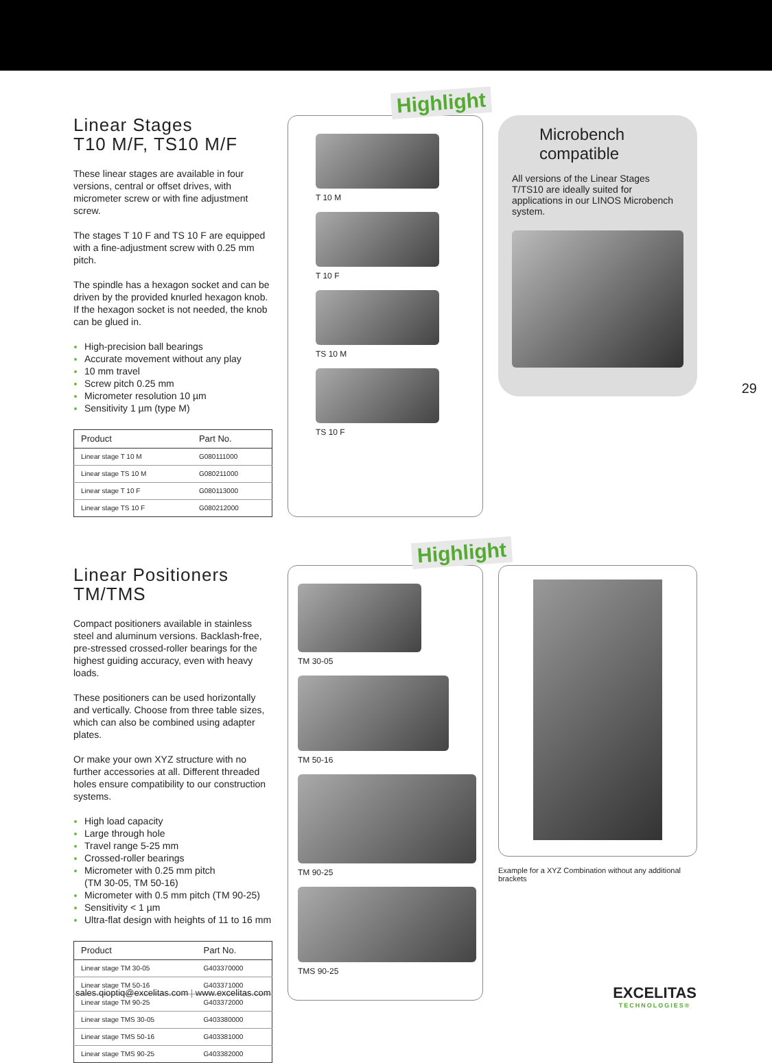Linear Stages
T10 M/F, TS10 M/F
These linear stages are available in four versions, central or offset drives, with micrometer screw or with fine adjustment screw.
The stages T 10 F and TS 10 F are equipped with a fine-adjustment screw with 0.25 mm pitch.
The spindle has a hexagon socket and can be driven by the provided knurled hexagon knob. If the hexagon socket is not needed, the knob can be glued in.
High-precision ball bearings
Accurate movement without any play
10 mm travel
Screw pitch 0.25 mm
Micrometer resolution 10 µm
Sensitivity 1 µm (type M)
| Product | Part No. |
| --- | --- |
| Linear stage T 10 M | G080111000 |
| Linear stage TS 10 M | G080211000 |
| Linear stage T 10 F | G080113000 |
| Linear stage TS 10 F | G080212000 |
Highlight
T 10 M
T 10 F
TS 10 M
TS 10 F
Microbench compatible
All versions of the Linear Stages T/TS10 are ideally suited for applications in our LINOS Microbench system.
29
Linear Positioners
TM/TMS
Compact positioners available in stainless steel and aluminum versions. Backlash-free, pre-stressed crossed-roller bearings for the highest guiding accuracy, even with heavy loads.
These positioners can be used horizontally and vertically. Choose from three table sizes, which can also be combined using adapter plates.
Or make your own XYZ structure with no further accessories at all. Different threaded holes ensure compatibility to our construction systems.
High load capacity
Large through hole
Travel range 5-25 mm
Crossed-roller bearings
Micrometer with 0.25 mm pitch
(TM 30-05, TM 50-16)
Micrometer with 0.5 mm pitch (TM 90-25)
Sensitivity < 1 µm
Ultra-flat design with heights of 11 to 16 mm
| Product | Part No. |
| --- | --- |
| Linear stage TM 30-05 | G403370000 |
| Linear stage TM 50-16 | G403371000 |
| Linear stage TM 90-25 | G403372000 |
| Linear stage TMS 30-05 | G403380000 |
| Linear stage TMS 50-16 | G403381000 |
| Linear stage TMS 90-25 | G403382000 |
Highlight
TM 30-05
TM 50-16
TM 90-25
TMS 90-25
Example for a XYZ Combination without any additional brackets
sales.qioptiq@excelitas.com | www.excelitas.com
EXCELITAS
TECHNOLOGIES®